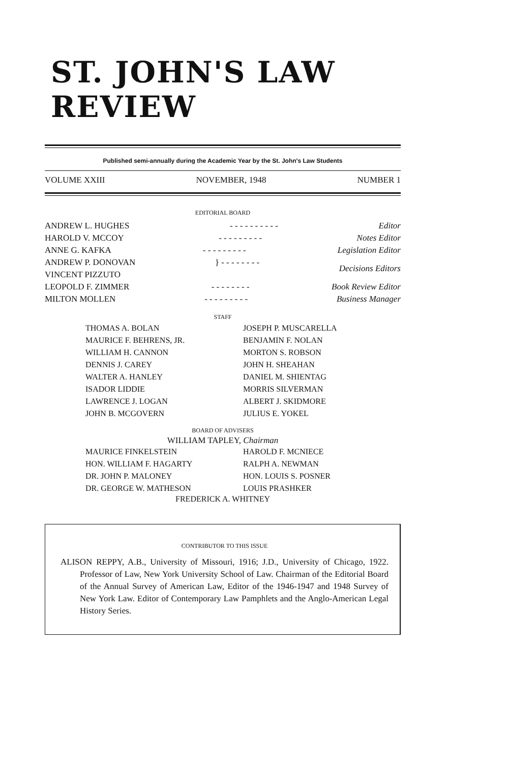ST. JOHN'S LAW REVIEW
Published semi-annually during the Academic Year by the St. John's Law Students
VOLUME XXIII NOVEMBER, 1948 NUMBER 1
EDITORIAL BOARD
ANDREW L. HUGHES - - - - - - - - - - Editor
HAROLD V. MCCOY - - - - - - - - - Notes Editor
ANNE G. KAFKA - - - - - - - - - Legislation Editor
ANDREW P. DONOVAN
VINCENT PIZZUTO } - - - - - - - - Decisions Editors
LEOPOLD F. ZIMMER - - - - - - - - Book Review Editor
MILTON MOLLEN - - - - - - - - - Business Manager
STAFF
THOMAS A. BOLAN
MAURICE F. BEHRENS, JR.
WILLIAM H. CANNON
DENNIS J. CAREY
WALTER A. HANLEY
ISADOR LIDDIE
LAWRENCE J. LOGAN
JOHN B. MCGOVERN
JOSEPH P. MUSCARELLA
BENJAMIN F. NOLAN
MORTON S. ROBSON
JOHN H. SHEAHAN
DANIEL M. SHIENTAG
MORRIS SILVERMAN
ALBERT J. SKIDMORE
JULIUS E. YOKEL
BOARD OF ADVISERS
WILLIAM TAPLEY, Chairman
MAURICE FINKELSTEIN
HON. WILLIAM F. HAGARTY
DR. JOHN P. MALONEY
DR. GEORGE W. MATHESON
HAROLD F. MCNIECE
RALPH A. NEWMAN
HON. LOUIS S. POSNER
LOUIS PRASHKER
FREDERICK A. WHITNEY
CONTRIBUTOR TO THIS ISSUE
ALISON REPPY, A.B., University of Missouri, 1916; J.D., University of Chicago, 1922. Professor of Law, New York University School of Law. Chairman of the Editorial Board of the Annual Survey of American Law, Editor of the 1946-1947 and 1948 Survey of New York Law. Editor of Contemporary Law Pamphlets and the Anglo-American Legal History Series.